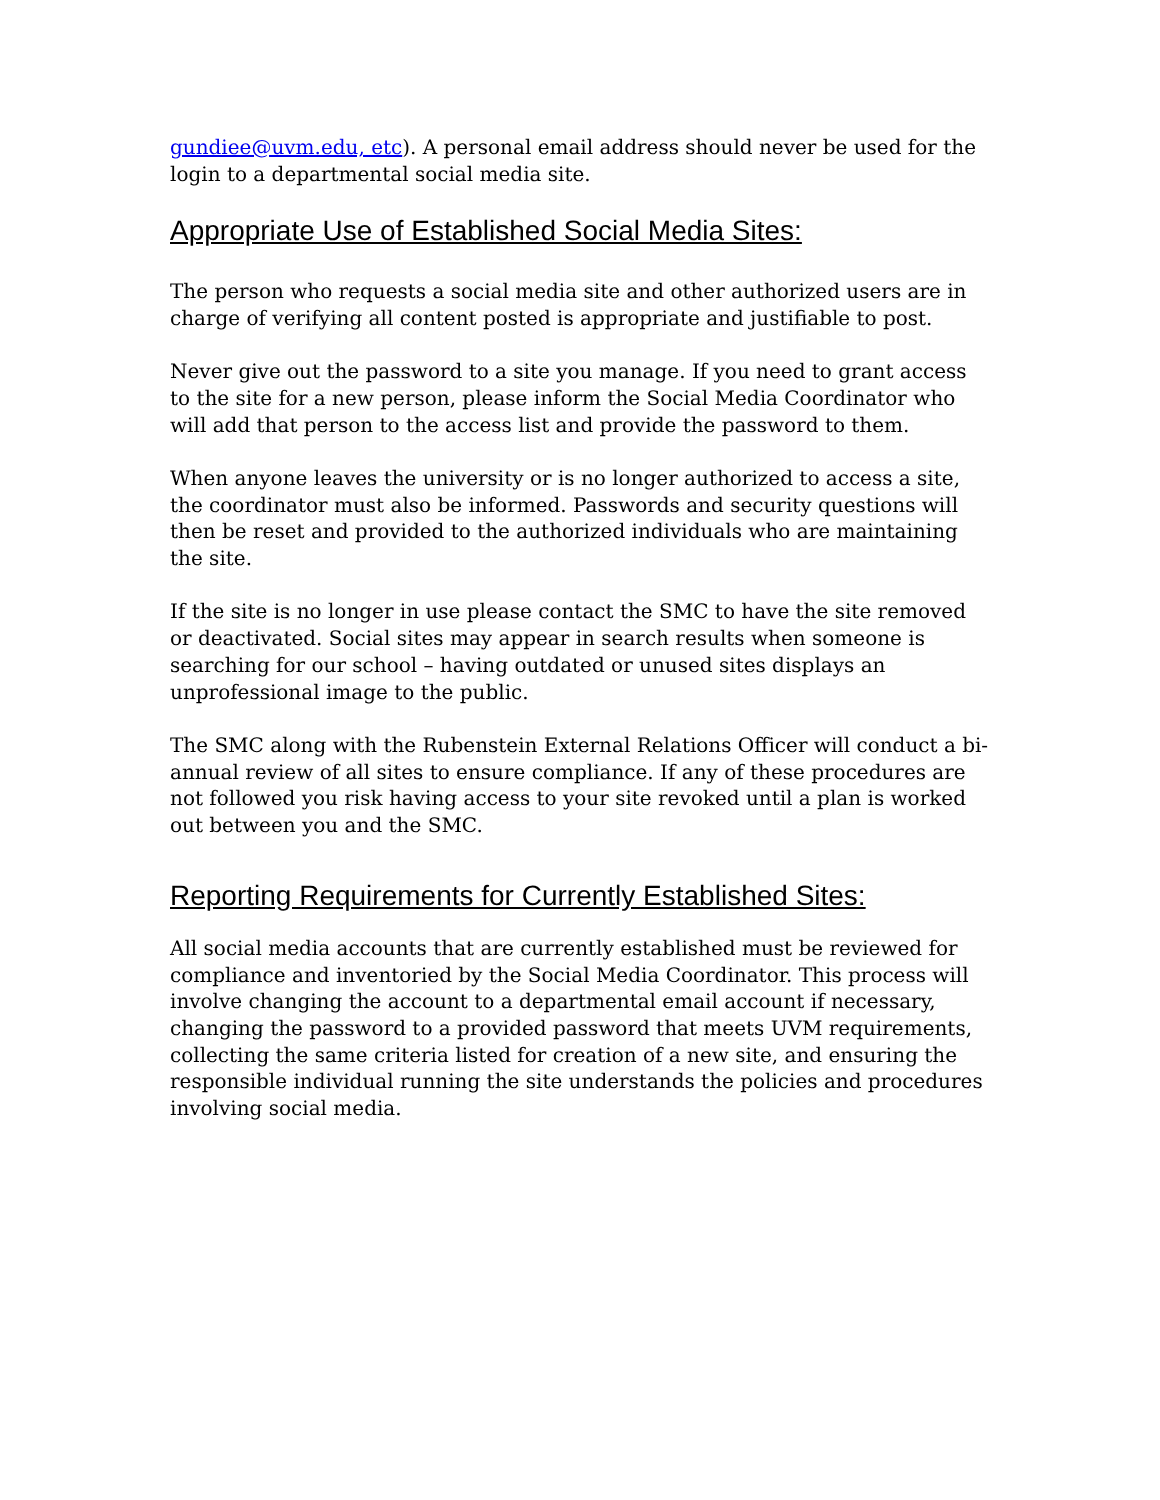gundiee@uvm.edu, etc). A personal email address should never be used for the login to a departmental social media site.
Appropriate Use of Established Social Media Sites:
The person who requests a social media site and other authorized users are in charge of verifying all content posted is appropriate and justifiable to post.
Never give out the password to a site you manage. If you need to grant access to the site for a new person, please inform the Social Media Coordinator who will add that person to the access list and provide the password to them.
When anyone leaves the university or is no longer authorized to access a site, the coordinator must also be informed. Passwords and security questions will then be reset and provided to the authorized individuals who are maintaining the site.
If the site is no longer in use please contact the SMC to have the site removed or deactivated. Social sites may appear in search results when someone is searching for our school – having outdated or unused sites displays an unprofessional image to the public.
The SMC along with the Rubenstein External Relations Officer will conduct a bi-annual review of all sites to ensure compliance. If any of these procedures are not followed you risk having access to your site revoked until a plan is worked out between you and the SMC.
Reporting Requirements for Currently Established Sites:
All social media accounts that are currently established must be reviewed for compliance and inventoried by the Social Media Coordinator. This process will involve changing the account to a departmental email account if necessary, changing the password to a provided password that meets UVM requirements, collecting the same criteria listed for creation of a new site, and ensuring the responsible individual running the site understands the policies and procedures involving social media.